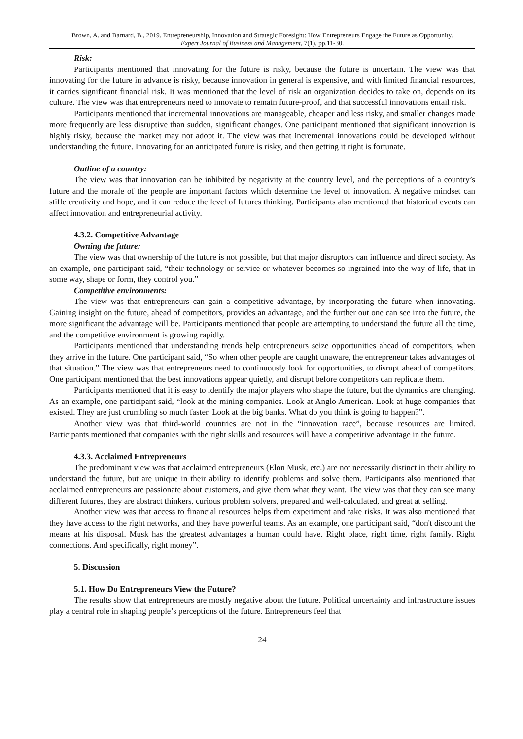Brown, A. and Barnard, B., 2019. Entrepreneurship, Innovation and Strategic Foresight: How Entrepreneurs Engage the Future as Opportunity.
Expert Journal of Business and Management, 7(1), pp.11-30.
Risk:
Participants mentioned that innovating for the future is risky, because the future is uncertain. The view was that innovating for the future in advance is risky, because innovation in general is expensive, and with limited financial resources, it carries significant financial risk. It was mentioned that the level of risk an organization decides to take on, depends on its culture. The view was that entrepreneurs need to innovate to remain future-proof, and that successful innovations entail risk.
Participants mentioned that incremental innovations are manageable, cheaper and less risky, and smaller changes made more frequently are less disruptive than sudden, significant changes. One participant mentioned that significant innovation is highly risky, because the market may not adopt it. The view was that incremental innovations could be developed without understanding the future. Innovating for an anticipated future is risky, and then getting it right is fortunate.
Outline of a country:
The view was that innovation can be inhibited by negativity at the country level, and the perceptions of a country’s future and the morale of the people are important factors which determine the level of innovation. A negative mindset can stifle creativity and hope, and it can reduce the level of futures thinking. Participants also mentioned that historical events can affect innovation and entrepreneurial activity.
4.3.2. Competitive Advantage
Owning the future:
The view was that ownership of the future is not possible, but that major disruptors can influence and direct society. As an example, one participant said, “their technology or service or whatever becomes so ingrained into the way of life, that in some way, shape or form, they control you.”
Competitive environments:
The view was that entrepreneurs can gain a competitive advantage, by incorporating the future when innovating. Gaining insight on the future, ahead of competitors, provides an advantage, and the further out one can see into the future, the more significant the advantage will be. Participants mentioned that people are attempting to understand the future all the time, and the competitive environment is growing rapidly.
Participants mentioned that understanding trends help entrepreneurs seize opportunities ahead of competitors, when they arrive in the future. One participant said, “So when other people are caught unaware, the entrepreneur takes advantages of that situation.” The view was that entrepreneurs need to continuously look for opportunities, to disrupt ahead of competitors. One participant mentioned that the best innovations appear quietly, and disrupt before competitors can replicate them.
Participants mentioned that it is easy to identify the major players who shape the future, but the dynamics are changing. As an example, one participant said, “look at the mining companies. Look at Anglo American. Look at huge companies that existed. They are just crumbling so much faster. Look at the big banks. What do you think is going to happen?”.
Another view was that third-world countries are not in the “innovation race”, because resources are limited. Participants mentioned that companies with the right skills and resources will have a competitive advantage in the future.
4.3.3. Acclaimed Entrepreneurs
The predominant view was that acclaimed entrepreneurs (Elon Musk, etc.) are not necessarily distinct in their ability to understand the future, but are unique in their ability to identify problems and solve them. Participants also mentioned that acclaimed entrepreneurs are passionate about customers, and give them what they want. The view was that they can see many different futures, they are abstract thinkers, curious problem solvers, prepared and well-calculated, and great at selling.
Another view was that access to financial resources helps them experiment and take risks. It was also mentioned that they have access to the right networks, and they have powerful teams. As an example, one participant said, “don't discount the means at his disposal. Musk has the greatest advantages a human could have. Right place, right time, right family. Right connections. And specifically, right money”.
5. Discussion
5.1. How Do Entrepreneurs View the Future?
The results show that entrepreneurs are mostly negative about the future. Political uncertainty and infrastructure issues play a central role in shaping people’s perceptions of the future. Entrepreneurs feel that
24